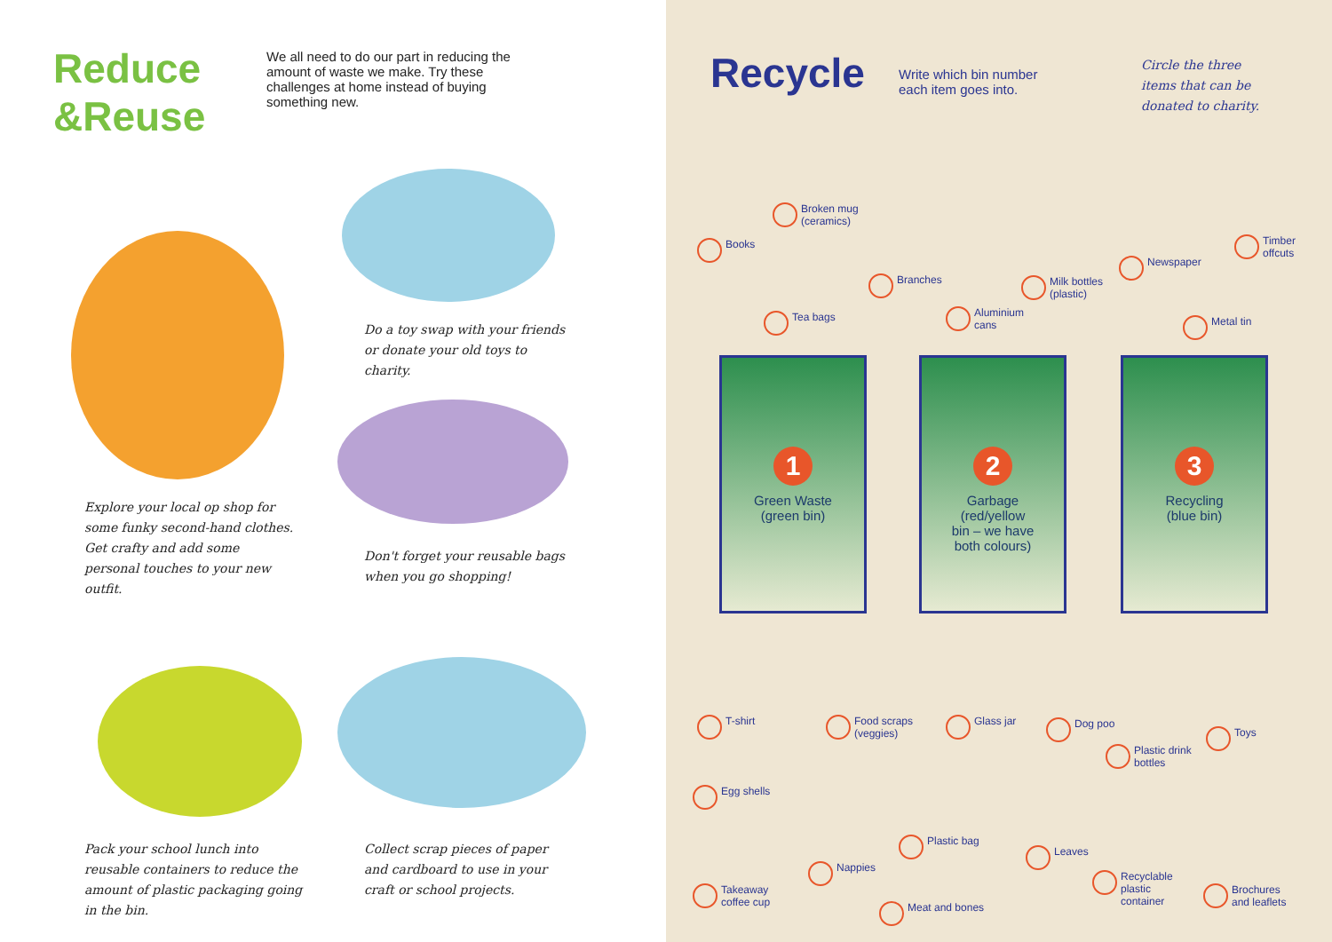Reduce
&Reuse
We all need to do our part in reducing the amount of waste we make. Try these challenges at home instead of buying something new.
Do a toy swap with your friends or donate your old toys to charity.
Explore your local op shop for some funky second-hand clothes. Get crafty and add some personal touches to your new outfit.
Don't forget your reusable bags when you go shopping!
Pack your school lunch into reusable containers to reduce the amount of plastic packaging going in the bin.
Collect scrap pieces of paper and cardboard to use in your craft or school projects.
Recycle
Write which bin number each item goes into.
Circle the three items that can be donated to charity.
Books
Broken mug
(ceramics)
Tea bags
Branches
Aluminium
cans
Milk bottles
(plastic)
Newspaper
Timber
offcuts
Metal tin
1
Green Waste
(green bin)
2
Garbage
(red/yellow
bin – we have
both colours)
3
Recycling
(blue bin)
T-shirt
Food scraps
(veggies)
Glass jar Dog poo
Plastic drink
bottles
Toys
Egg shells
Nappies
Plastic bag
Leaves
Takeaway
coffee cup
Meat and bones
Recyclable
plastic
container
Brochures
and leaflets